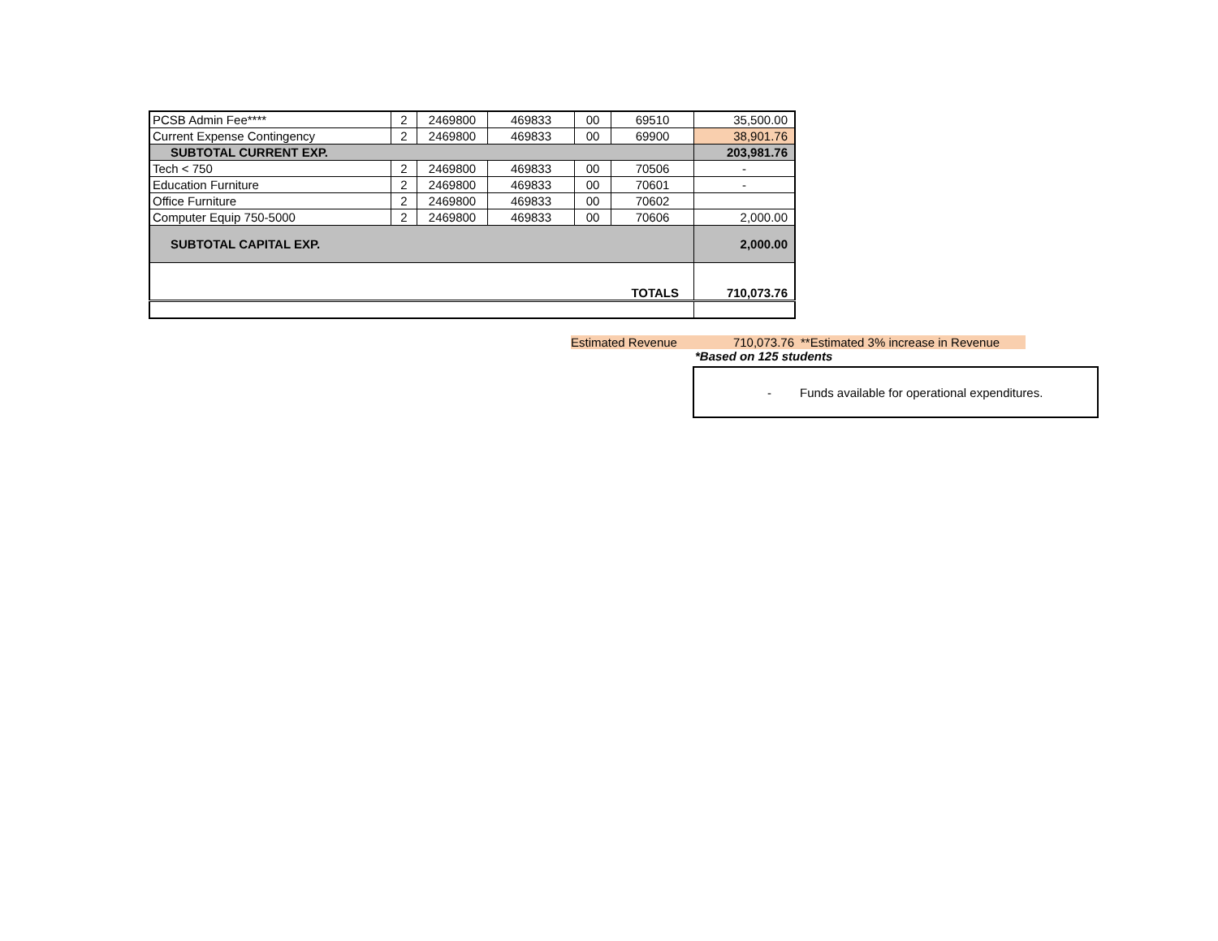| PCSB Admin Fee**** | 2 | 2469800 | 469833 | 00 | 69510 | 35,500.00 |
| Current Expense Contingency | 2 | 2469800 | 469833 | 00 | 69900 | 38,901.76 |
| SUBTOTAL CURRENT EXP. | | | | | | 203,981.76 |
| Tech < 750 | 2 | 2469800 | 469833 | 00 | 70506 | - |
| Education Furniture | 2 | 2469800 | 469833 | 00 | 70601 | - |
| Office Furniture | 2 | 2469800 | 469833 | 00 | 70602 | |
| Computer Equip 750-5000 | 2 | 2469800 | 469833 | 00 | 70606 | 2,000.00 |
| SUBTOTAL CAPITAL EXP. | | | | | | 2,000.00 |
| TOTALS | | | | | | 710,073.76 |
Estimated Revenue 710,073.76 **Estimated 3% increase in Revenue
*Based on 125 students
- Funds available for operational expenditures.